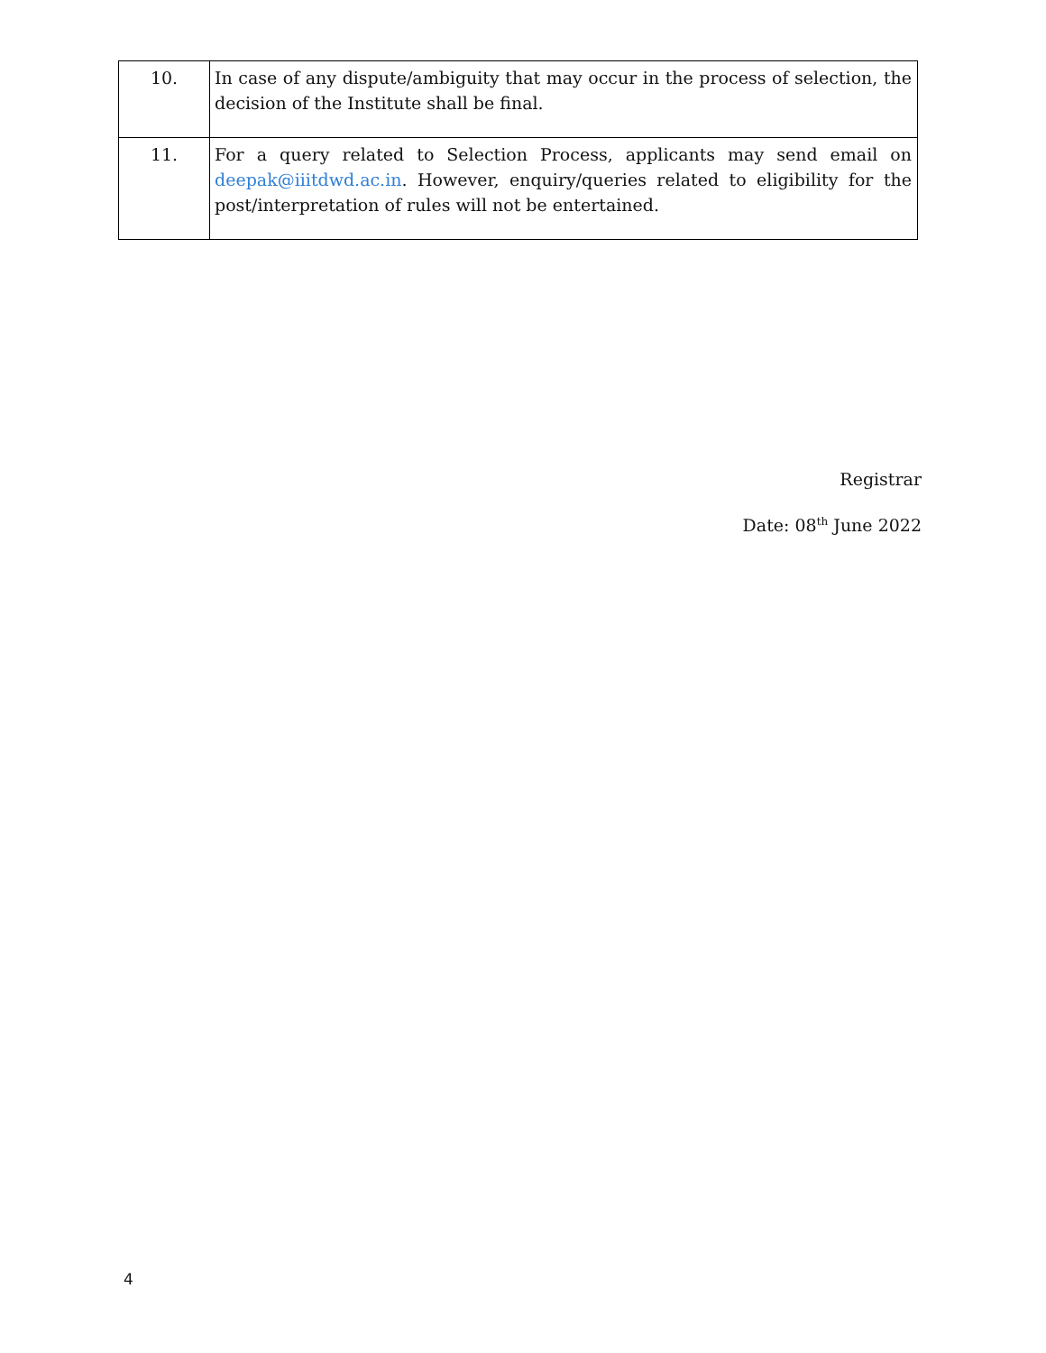| 10. | In case of any dispute/ambiguity that may occur in the process of selection, the decision of the Institute shall be final. |
| 11. | For a query related to Selection Process, applicants may send email on deepak@iiitdwd.ac.in . However, enquiry/queries related to eligibility for the post/interpretation of rules will not be entertained. |
Registrar
Date: 08<sup>th</sup> June 2022
4